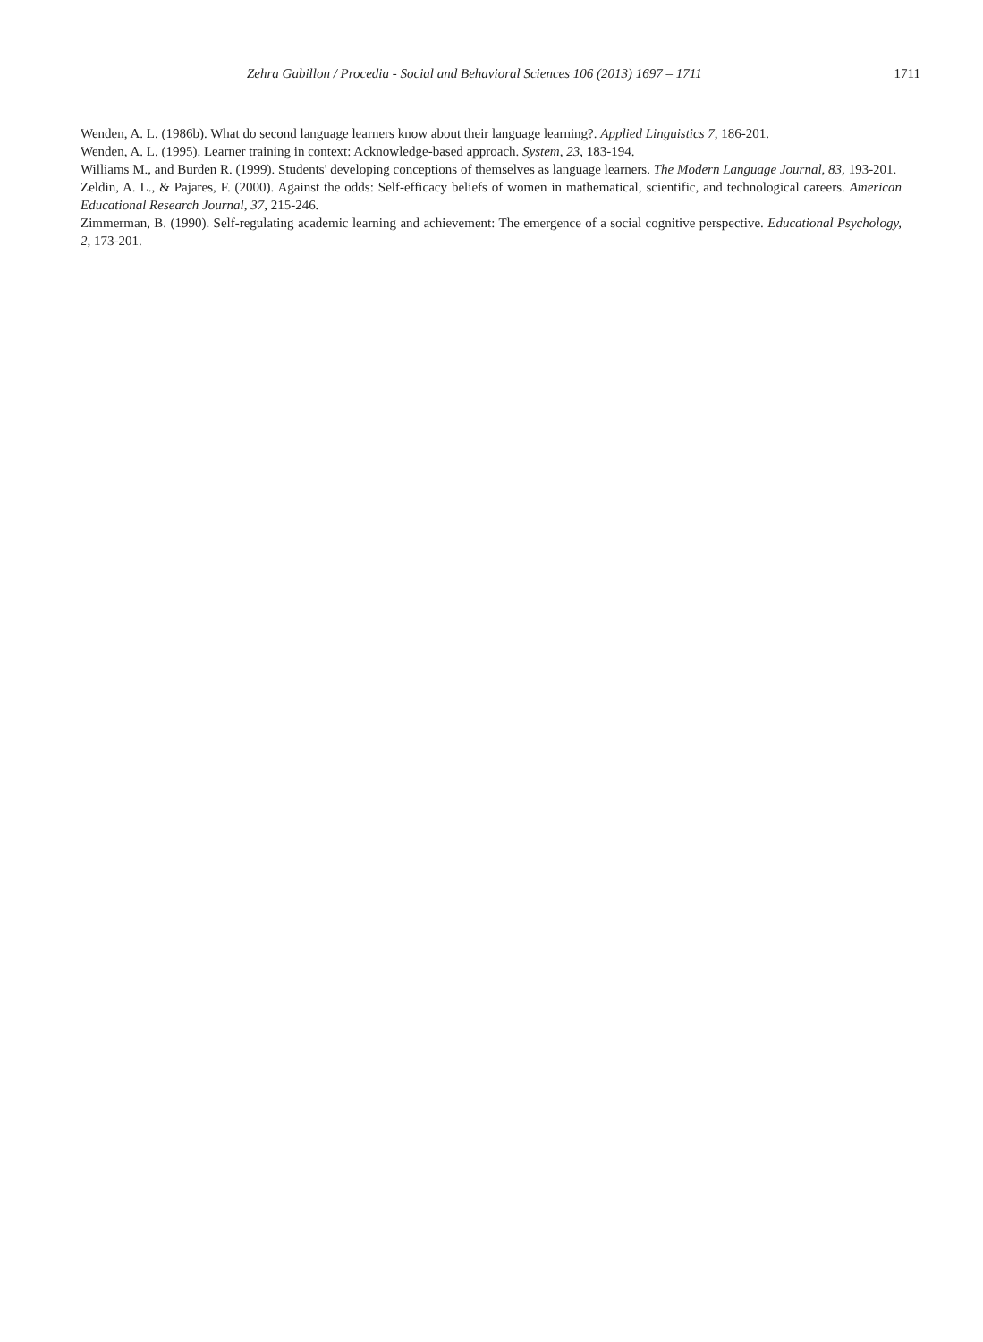Zehra Gabillon / Procedia - Social and Behavioral Sciences 106 (2013) 1697 – 1711 1711
Wenden, A. L. (1986b). What do second language learners know about their language learning?. Applied Linguistics 7, 186-201.
Wenden, A. L. (1995). Learner training in context: Acknowledge-based approach. System, 23, 183-194.
Williams M., and Burden R. (1999). Students' developing conceptions of themselves as language learners. The Modern Language Journal, 83, 193-201.
Zeldin, A. L., & Pajares, F. (2000). Against the odds: Self-efficacy beliefs of women in mathematical, scientific, and technological careers. American Educational Research Journal, 37, 215-246.
Zimmerman, B. (1990). Self-regulating academic learning and achievement: The emergence of a social cognitive perspective. Educational Psychology, 2, 173-201.